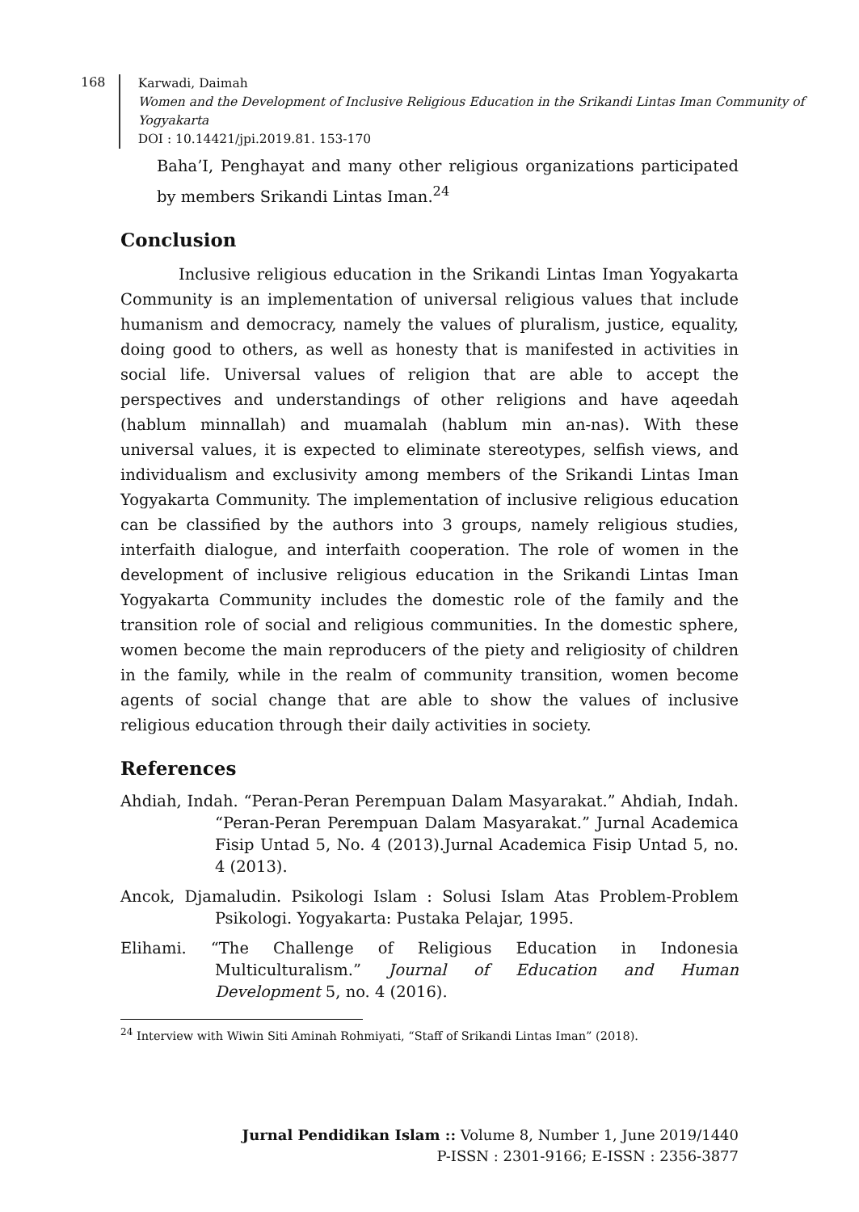168
Karwadi, Daimah
Women and the Development of Inclusive Religious Education in the Srikandi Lintas Iman Community of Yogyakarta
DOI : 10.14421/jpi.2019.81. 153-170
Baha’I, Penghayat and many other religious organizations participated by members Srikandi Lintas Iman.<sup>24</sup>
Conclusion
Inclusive religious education in the Srikandi Lintas Iman Yogyakarta Community is an implementation of universal religious values that include humanism and democracy, namely the values of pluralism, justice, equality, doing good to others, as well as honesty that is manifested in activities in social life. Universal values of religion that are able to accept the perspectives and understandings of other religions and have aqeedah (hablum minnallah) and muamalah (hablum min an-nas). With these universal values, it is expected to eliminate stereotypes, selfish views, and individualism and exclusivity among members of the Srikandi Lintas Iman Yogyakarta Community. The implementation of inclusive religious education can be classified by the authors into 3 groups, namely religious studies, interfaith dialogue, and interfaith cooperation. The role of women in the development of inclusive religious education in the Srikandi Lintas Iman Yogyakarta Community includes the domestic role of the family and the transition role of social and religious communities. In the domestic sphere, women become the main reproducers of the piety and religiosity of children in the family, while in the realm of community transition, women become agents of social change that are able to show the values of inclusive religious education through their daily activities in society.
References
Ahdiah, Indah. “Peran-Peran Perempuan Dalam Masyarakat.” Ahdiah, Indah. “Peran-Peran Perempuan Dalam Masyarakat.” Jurnal Academica Fisip Untad 5, No. 4 (2013).Jurnal Academica Fisip Untad 5, no. 4 (2013).
Ancok, Djamaludin. Psikologi Islam : Solusi Islam Atas Problem-Problem Psikologi. Yogyakarta: Pustaka Pelajar, 1995.
Elihami. “The Challenge of Religious Education in Indonesia Multiculturalism.” Journal of Education and Human Development 5, no. 4 (2016).
<sup>24</sup> Interview with Wiwin Siti Aminah Rohmiyati, “Staff of Srikandi Lintas Iman” (2018).
Jurnal Pendidikan Islam :: Volume 8, Number 1, June 2019/1440
P-ISSN : 2301-9166; E-ISSN : 2356-3877